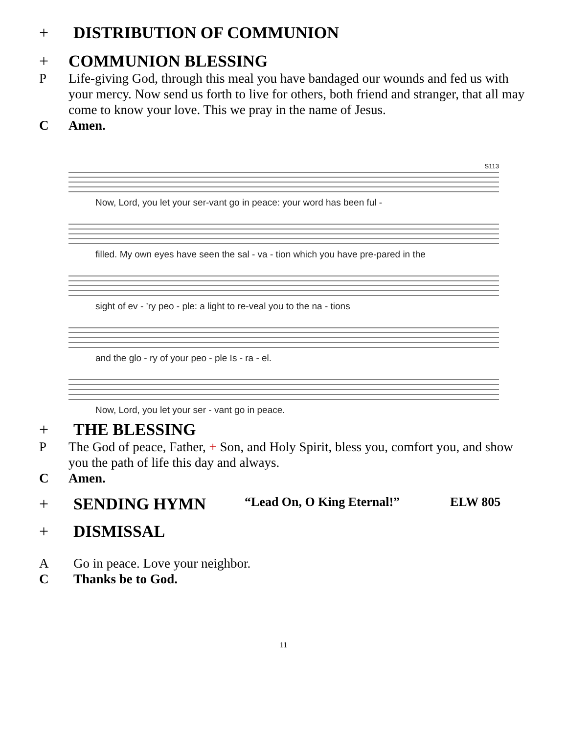+ DISTRIBUTION OF COMMUNION
+ COMMUNION BLESSING
P Life-giving God, through this meal you have bandaged our wounds and fed us with your mercy. Now send us forth to live for others, both friend and stranger, that all may come to know your love. This we pray in the name of Jesus.
C Amen.
S113
Now, Lord, you let your ser-vant go in peace: your word has been ful -
filled. My own eyes have seen the sal - va - tion which you have pre-pared in the
sight of ev - ’ry peo - ple: a light to re-veal you to the na - tions
and the glo - ry of your peo - ple Is - ra - el.
Now, Lord, you let your ser - vant go in peace.
+ THE BLESSING
P The God of peace, Father, + Son, and Holy Spirit, bless you, comfort you, and show you the path of life this day and always.
C Amen.
+ SENDING HYMN “Lead On, O King Eternal!” ELW 805
+ DISMISSAL
A Go in peace. Love your neighbor.
C Thanks be to God.
11